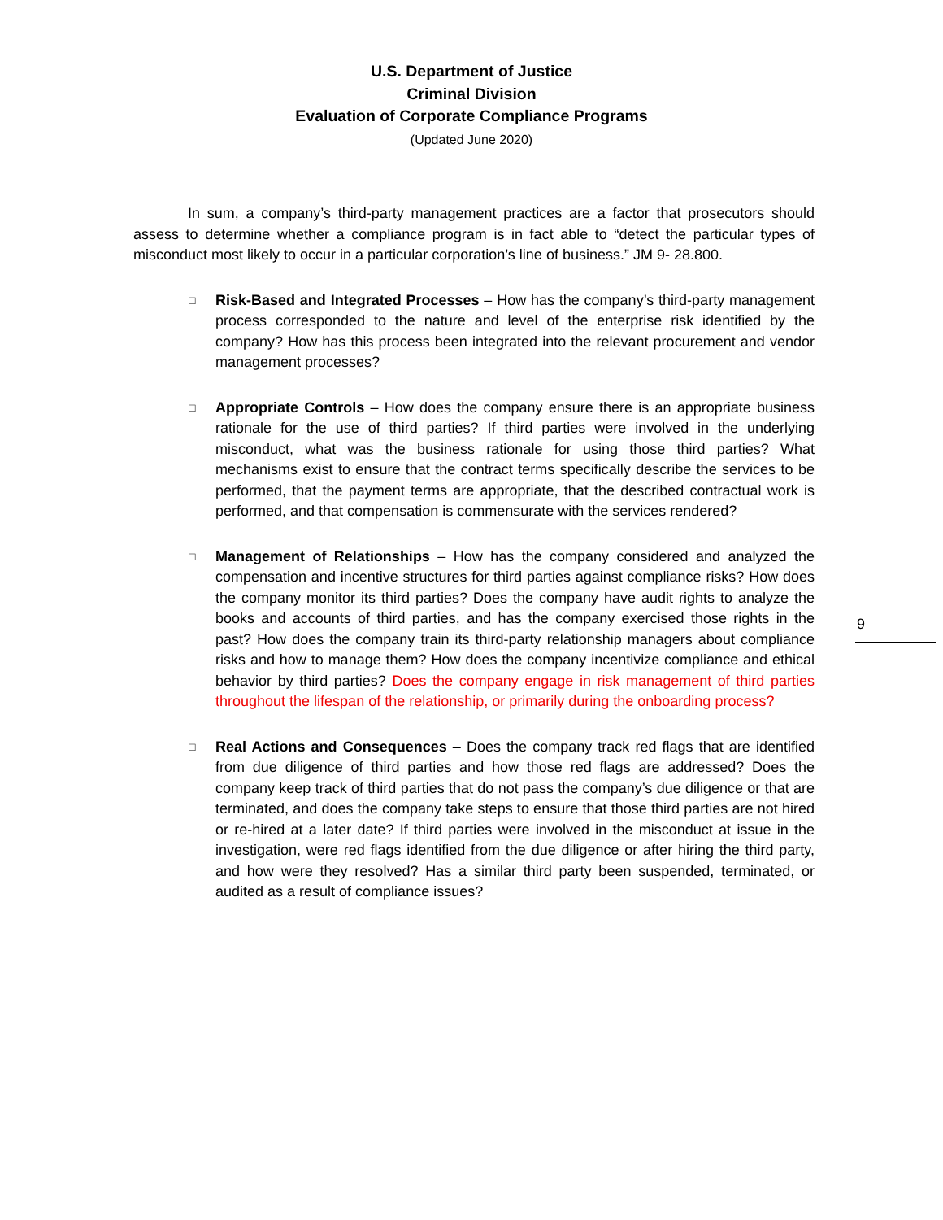U.S. Department of Justice
Criminal Division
Evaluation of Corporate Compliance Programs
(Updated June 2020)
In sum, a company’s third-party management practices are a factor that prosecutors should assess to determine whether a compliance program is in fact able to “detect the particular types of misconduct most likely to occur in a particular corporation’s line of business.” JM 9- 28.800.
□
Risk-Based and Integrated Processes – How has the company’s third-party management process corresponded to the nature and level of the enterprise risk identified by the company? How has this process been integrated into the relevant procurement and vendor management processes?
□
Appropriate Controls – How does the company ensure there is an appropriate business rationale for the use of third parties? If third parties were involved in the underlying misconduct, what was the business rationale for using those third parties? What mechanisms exist to ensure that the contract terms specifically describe the services to be performed, that the payment terms are appropriate, that the described contractual work is performed, and that compensation is commensurate with the services rendered?
□
Management of Relationships – How has the company considered and analyzed the compensation and incentive structures for third parties against compliance risks? How does the company monitor its third parties? Does the company have audit rights to analyze the books and accounts of third parties, and has the company exercised those rights in the past? How does the company train its third-party relationship managers about compliance risks and how to manage them? How does the company incentivize compliance and ethical behavior by third parties? Does the company engage in risk management of third parties throughout the lifespan of the relationship, or primarily during the onboarding process?
□
Real Actions and Consequences – Does the company track red flags that are identified from due diligence of third parties and how those red flags are addressed? Does the company keep track of third parties that do not pass the company’s due diligence or that are terminated, and does the company take steps to ensure that those third parties are not hired or re-hired at a later date? If third parties were involved in the misconduct at issue in the investigation, were red flags identified from the due diligence or after hiring the third party, and how were they resolved? Has a similar third party been suspended, terminated, or audited as a result of compliance issues?
9